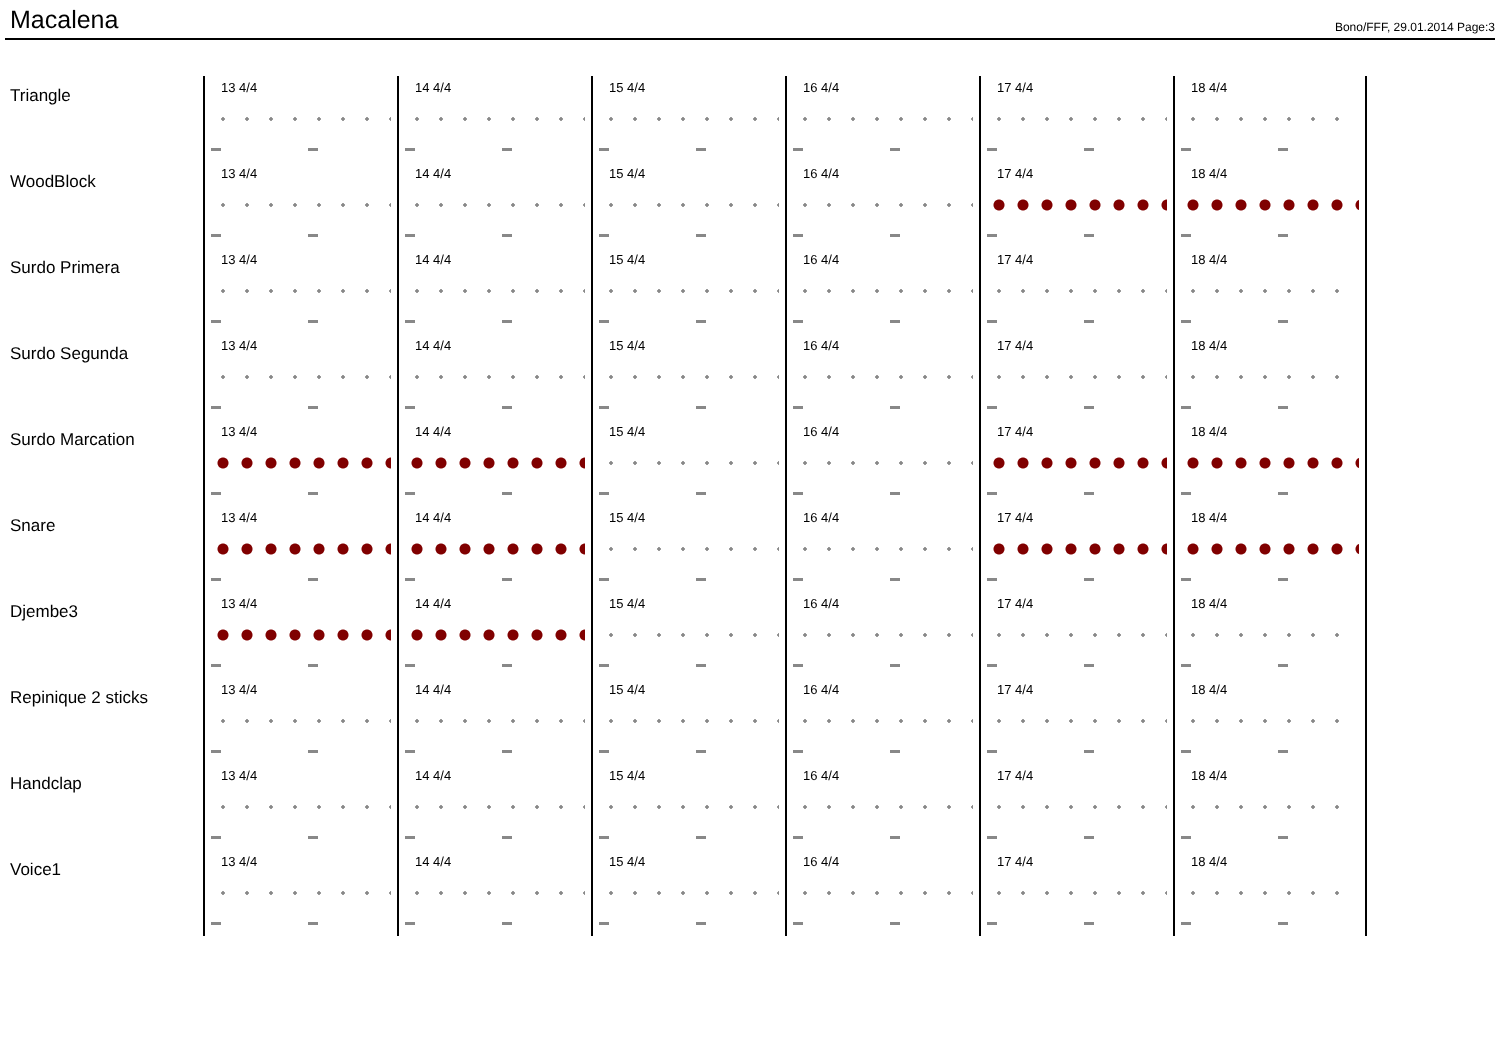Macalena
Bono/FFF, 29.01.2014 Page:3
Triangle
13 4/4 14 4/4 15 4/4 16 4/4 17 4/4 18 4/4
WoodBlock
13 4/4 14 4/4 15 4/4 16 4/4 17 4/4 18 4/4
Surdo Primera
13 4/4 14 4/4 15 4/4 16 4/4 17 4/4 18 4/4
Surdo Segunda
13 4/4 14 4/4 15 4/4 16 4/4 17 4/4 18 4/4
Surdo Marcation
13 4/4 14 4/4 15 4/4 16 4/4 17 4/4 18 4/4
Snare
13 4/4 14 4/4 15 4/4 16 4/4 17 4/4 18 4/4
Djembe3
13 4/4 14 4/4 15 4/4 16 4/4 17 4/4 18 4/4
Repinique 2 sticks
13 4/4 14 4/4 15 4/4 16 4/4 17 4/4 18 4/4
Handclap
13 4/4 14 4/4 15 4/4 16 4/4 17 4/4 18 4/4
Voice1
13 4/4 14 4/4 15 4/4 16 4/4 17 4/4 18 4/4